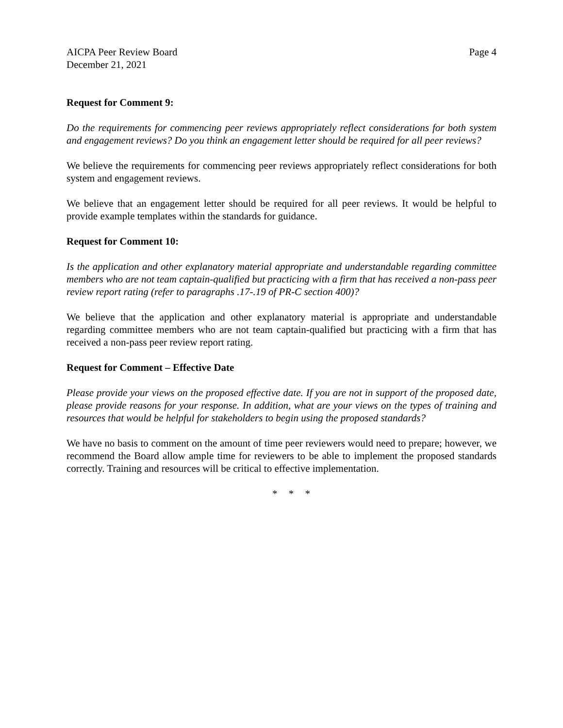AICPA Peer Review Board
December 21, 2021
Page 4
Request for Comment 9:
Do the requirements for commencing peer reviews appropriately reflect considerations for both system and engagement reviews? Do you think an engagement letter should be required for all peer reviews?
We believe the requirements for commencing peer reviews appropriately reflect considerations for both system and engagement reviews.
We believe that an engagement letter should be required for all peer reviews. It would be helpful to provide example templates within the standards for guidance.
Request for Comment 10:
Is the application and other explanatory material appropriate and understandable regarding committee members who are not team captain-qualified but practicing with a firm that has received a non-pass peer review report rating (refer to paragraphs .17-.19 of PR-C section 400)?
We believe that the application and other explanatory material is appropriate and understandable regarding committee members who are not team captain-qualified but practicing with a firm that has received a non-pass peer review report rating.
Request for Comment – Effective Date
Please provide your views on the proposed effective date. If you are not in support of the proposed date, please provide reasons for your response. In addition, what are your views on the types of training and resources that would be helpful for stakeholders to begin using the proposed standards?
We have no basis to comment on the amount of time peer reviewers would need to prepare; however, we recommend the Board allow ample time for reviewers to be able to implement the proposed standards correctly. Training and resources will be critical to effective implementation.
* * *